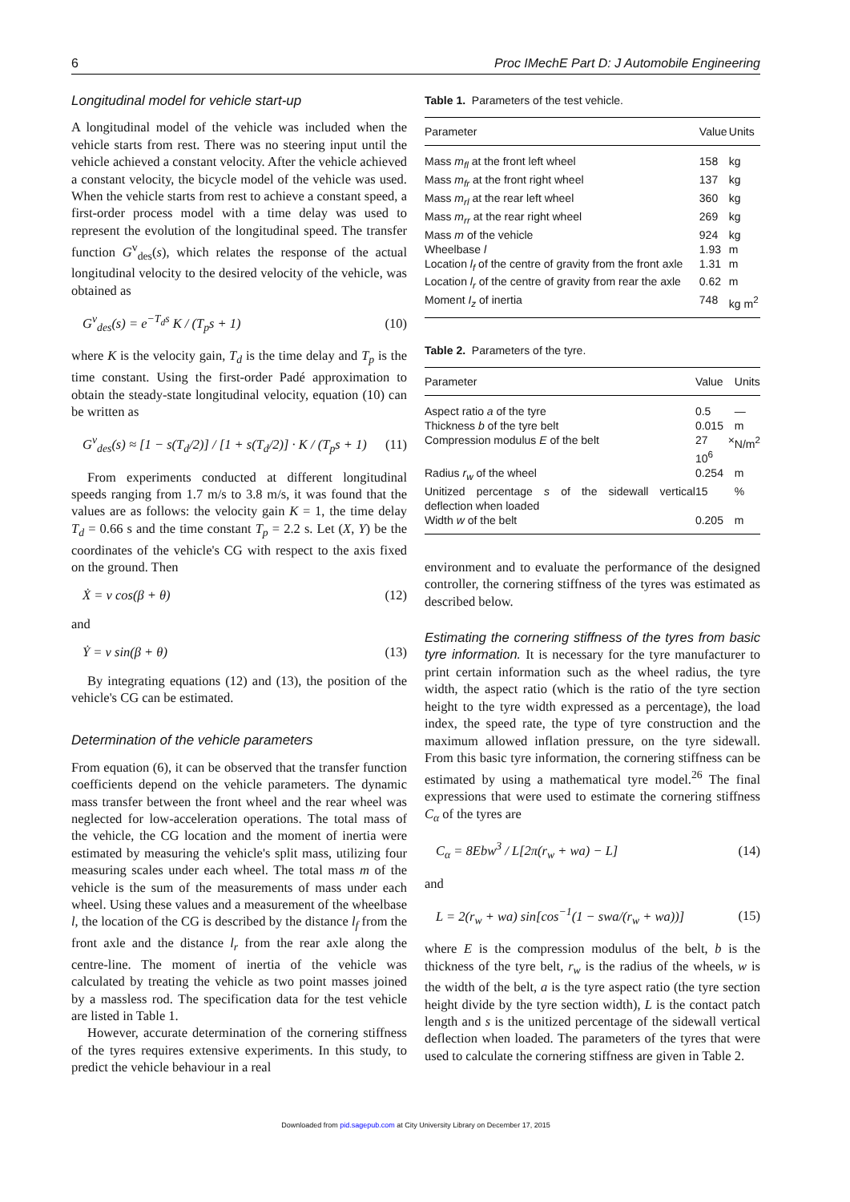6 Proc IMechE Part D: J Automobile Engineering
Longitudinal model for vehicle start-up
A longitudinal model of the vehicle was included when the vehicle starts from rest. There was no steering input until the vehicle achieved a constant velocity. After the vehicle achieved a constant velocity, the bicycle model of the vehicle was used. When the vehicle starts from rest to achieve a constant speed, a first-order process model with a time delay was used to represent the evolution of the longitudinal speed. The transfer function G<sup>v</sup><sub>des</sub>(s), which relates the response of the actual longitudinal velocity to the desired velocity of the vehicle, was obtained as
G<sup>v</sup><sub>des</sub>(s) = e<sup>−T<sub>d</sub>s</sup> K / (T<sub>p</sub>s + 1) (10)
where K is the velocity gain, T<sub>d</sub> is the time delay and T<sub>p</sub> is the time constant. Using the first-order Padé approximation to obtain the steady-state longitudinal velocity, equation (10) can be written as
G<sup>v</sup><sub>des</sub>(s) ≈ [1 − s(T<sub>d</sub>/2)] / [1 + s(T<sub>d</sub>/2)] · K / (T<sub>p</sub>s + 1) (11)
From experiments conducted at different longitudinal speeds ranging from 1.7 m/s to 3.8 m/s, it was found that the values are as follows: the velocity gain K = 1, the time delay T<sub>d</sub> = 0.66 s and the time constant T<sub>p</sub> = 2.2 s. Let (X, Y) be the coordinates of the vehicle's CG with respect to the axis fixed on the ground. Then
Ẋ = v cos(β + θ) (12)
and
Ẏ = v sin(β + θ) (13)
By integrating equations (12) and (13), the position of the vehicle's CG can be estimated.
Determination of the vehicle parameters
From equation (6), it can be observed that the transfer function coefficients depend on the vehicle parameters. The dynamic mass transfer between the front wheel and the rear wheel was neglected for low-acceleration operations. The total mass of the vehicle, the CG location and the moment of inertia were estimated by measuring the vehicle's split mass, utilizing four measuring scales under each wheel. The total mass m of the vehicle is the sum of the measurements of mass under each wheel. Using these values and a measurement of the wheelbase l, the location of the CG is described by the distance l<sub>f</sub> from the front axle and the distance l<sub>r</sub> from the rear axle along the centre-line. The moment of inertia of the vehicle was calculated by treating the vehicle as two point masses joined by a massless rod. The specification data for the test vehicle are listed in Table 1.
However, accurate determination of the cornering stiffness of the tyres requires extensive experiments. In this study, to predict the vehicle behaviour in a real
Table 1. Parameters of the test vehicle.
| Parameter | Value | Units |
| --- | --- | --- |
| Mass m<sub>fl</sub> at the front left wheel | 158 | kg |
| Mass m<sub>fr</sub> at the front right wheel | 137 | kg |
| Mass m<sub>rl</sub> at the rear left wheel | 360 | kg |
| Mass m<sub>rr</sub> at the rear right wheel | 269 | kg |
| Mass m of the vehicle | 924 | kg |
| Wheelbase l | 1.93 | m |
| Location l<sub>f</sub> of the centre of gravity from the front axle | 1.31 | m |
| Location l<sub>r</sub> of the centre of gravity from rear the axle | 0.62 | m |
| Moment I<sub>z</sub> of inertia | 748 | kg m<sup>2</sup> |
Table 2. Parameters of the tyre.
| Parameter | Value | Units |
| --- | --- | --- |
| Aspect ratio a of the tyre | 0.5 | — |
| Thickness b of the tyre belt | 0.015 | m |
| Compression modulus E of the belt | 27 × 10<sup>6</sup> | N/m<sup>2</sup> |
| Radius r<sub>w</sub> of the wheel | 0.254 | m |
| Unitized percentage s of the sidewall vertical deflection when loaded | 15 | % |
| Width w of the belt | 0.205 | m |
environment and to evaluate the performance of the designed controller, the cornering stiffness of the tyres was estimated as described below.
Estimating the cornering stiffness of the tyres from basic tyre information. It is necessary for the tyre manufacturer to print certain information such as the wheel radius, the tyre width, the aspect ratio (which is the ratio of the tyre section height to the tyre width expressed as a percentage), the load index, the speed rate, the type of tyre construction and the maximum allowed inflation pressure, on the tyre sidewall. From this basic tyre information, the cornering stiffness can be estimated by using a mathematical tyre model.<sup>26</sup> The final expressions that were used to estimate the cornering stiffness C<sub>α</sub> of the tyres are
C<sub>α</sub> = 8Ebw<sup>3</sup> / L[2π(r<sub>w</sub> + wa) − L] (14)
and
L = 2(r<sub>w</sub> + wa) sin[cos<sup>−1</sup>(1 − swa/(r<sub>w</sub> + wa))] (15)
where E is the compression modulus of the belt, b is the thickness of the tyre belt, r<sub>w</sub> is the radius of the wheels, w is the width of the belt, a is the tyre aspect ratio (the tyre section height divide by the tyre section width), L is the contact patch length and s is the unitized percentage of the sidewall vertical deflection when loaded. The parameters of the tyres that were used to calculate the cornering stiffness are given in Table 2.
Downloaded from pid.sagepub.com at City University Library on December 17, 2015